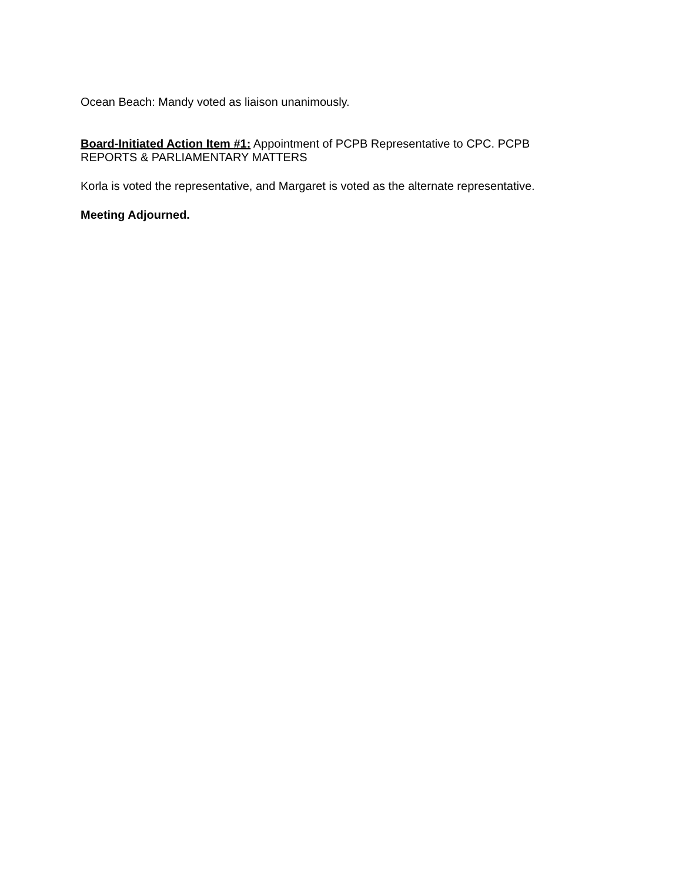Ocean Beach: Mandy voted as liaison unanimously.
Board-Initiated Action Item #1: Appointment of PCPB Representative to CPC. PCPB
REPORTS & PARLIAMENTARY MATTERS
Korla is voted the representative, and Margaret is voted as the alternate representative.
Meeting Adjourned.